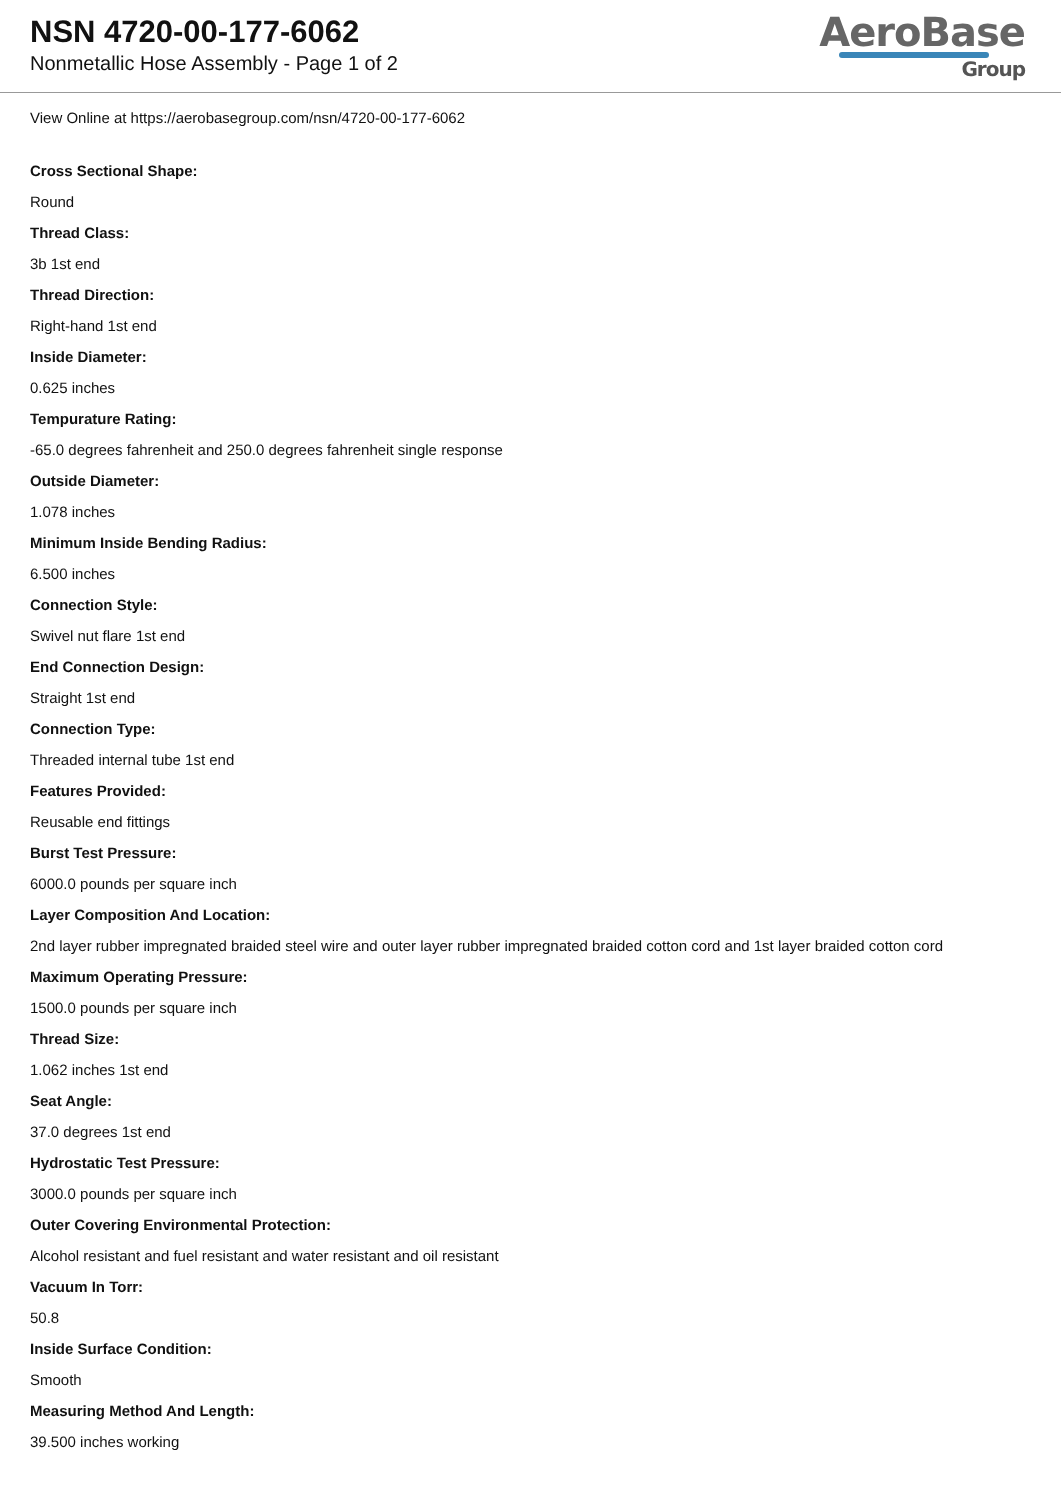NSN 4720-00-177-6062
Nonmetallic Hose Assembly - Page 1 of 2
AeroBase
Group
View Online at https://aerobasegroup.com/nsn/4720-00-177-6062
Cross Sectional Shape:
Round
Thread Class:
3b 1st end
Thread Direction:
Right-hand 1st end
Inside Diameter:
0.625 inches
Tempurature Rating:
-65.0 degrees fahrenheit and 250.0 degrees fahrenheit single response
Outside Diameter:
1.078 inches
Minimum Inside Bending Radius:
6.500 inches
Connection Style:
Swivel nut flare 1st end
End Connection Design:
Straight 1st end
Connection Type:
Threaded internal tube 1st end
Features Provided:
Reusable end fittings
Burst Test Pressure:
6000.0 pounds per square inch
Layer Composition And Location:
2nd layer rubber impregnated braided steel wire and outer layer rubber impregnated braided cotton cord and 1st layer braided cotton cord
Maximum Operating Pressure:
1500.0 pounds per square inch
Thread Size:
1.062 inches 1st end
Seat Angle:
37.0 degrees 1st end
Hydrostatic Test Pressure:
3000.0 pounds per square inch
Outer Covering Environmental Protection:
Alcohol resistant and fuel resistant and water resistant and oil resistant
Vacuum In Torr:
50.8
Inside Surface Condition:
Smooth
Measuring Method And Length:
39.500 inches working